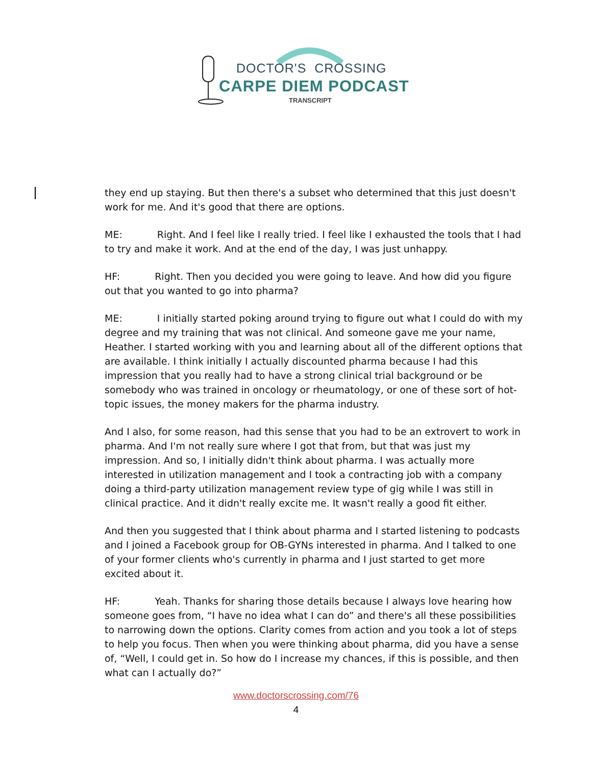DOCTOR'S CROSSING
CARPE DIEM PODCAST
TRANSCRIPT
they end up staying. But then there's a subset who determined that this just doesn't work for me. And it's good that there are options.
ME: Right. And I feel like I really tried. I feel like I exhausted the tools that I had to try and make it work. And at the end of the day, I was just unhappy.
HF: Right. Then you decided you were going to leave. And how did you figure out that you wanted to go into pharma?
ME: I initially started poking around trying to figure out what I could do with my degree and my training that was not clinical. And someone gave me your name, Heather. I started working with you and learning about all of the different options that are available. I think initially I actually discounted pharma because I had this impression that you really had to have a strong clinical trial background or be somebody who was trained in oncology or rheumatology, or one of these sort of hot-topic issues, the money makers for the pharma industry.
And I also, for some reason, had this sense that you had to be an extrovert to work in pharma. And I'm not really sure where I got that from, but that was just my impression. And so, I initially didn't think about pharma. I was actually more interested in utilization management and I took a contracting job with a company doing a third-party utilization management review type of gig while I was still in clinical practice. And it didn't really excite me. It wasn't really a good fit either.
And then you suggested that I think about pharma and I started listening to podcasts and I joined a Facebook group for OB-GYNs interested in pharma. And I talked to one of your former clients who's currently in pharma and I just started to get more excited about it.
HF: Yeah. Thanks for sharing those details because I always love hearing how someone goes from, “I have no idea what I can do” and there's all these possibilities to narrowing down the options. Clarity comes from action and you took a lot of steps to help you focus. Then when you were thinking about pharma, did you have a sense of, “Well, I could get in. So how do I increase my chances, if this is possible, and then what can I actually do?”
www.doctorscrossing.com/76
4